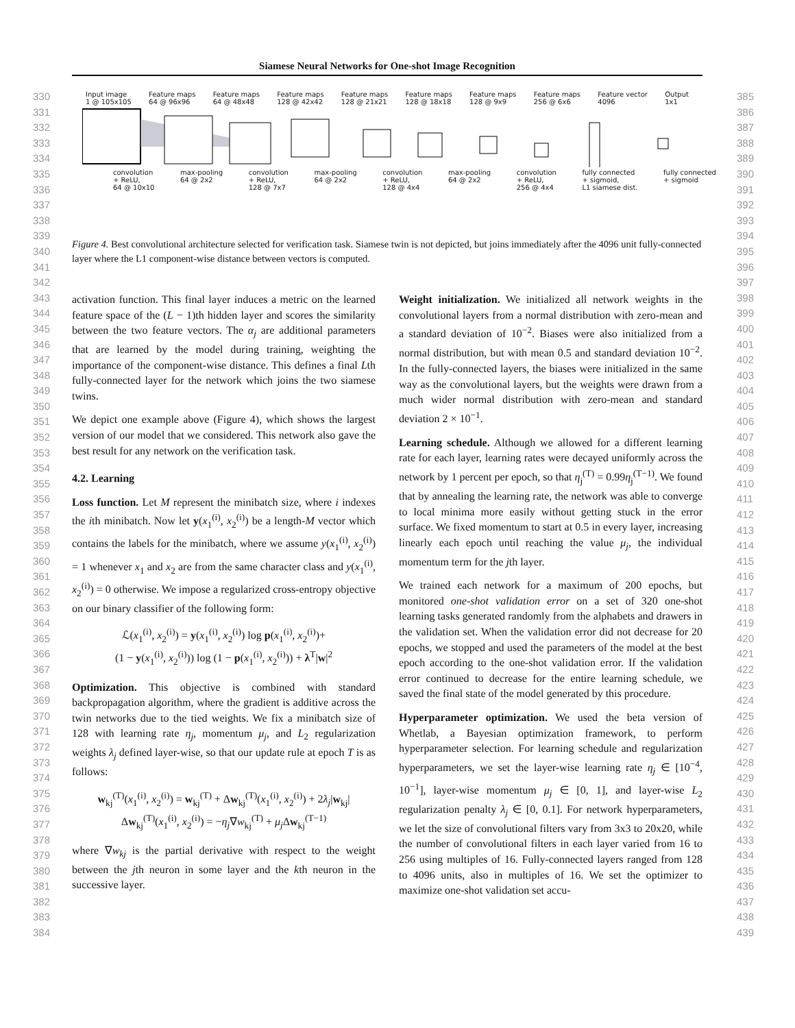Siamese Neural Networks for One-shot Image Recognition
330
331
332
333
334
335
336
337
338
339
340
341
342
343
344
345
346
347
348
349
350
351
352
353
354
355
356
357
358
359
360
361
362
363
364
365
366
367
368
369
370
371
372
373
374
375
376
377
378
379
380
381
382
383
384
385
386
387
388
389
390
391
392
393
394
395
396
397
398
399
400
401
402
403
404
405
406
407
408
409
410
411
412
413
414
415
416
417
418
419
420
421
422
423
424
425
426
427
428
429
430
431
432
433
434
435
436
437
438
439
Input image
1 @ 105x105 Feature maps
64 @ 96x96 Feature maps
64 @ 48x48 Feature maps
128 @ 42x42 Feature maps
128 @ 21x21 Feature maps
128 @ 18x18 Feature maps
128 @ 9x9 Feature maps
256 @ 6x6 Feature vector
4096 Output
1x1
convolution
+ ReLU,
64 @ 10x10 max-pooling
64 @ 2x2 convolution
+ ReLU,
128 @ 7x7 max-pooling
64 @ 2x2 convolution
+ ReLU,
128 @ 4x4 max-pooling
64 @ 2x2 convolution
+ ReLU,
256 @ 4x4 fully connected
+ sigmoid,
L1 siamese dist. fully connected
+ sigmoid
Figure 4. Best convolutional architecture selected for verification task. Siamese twin is not depicted, but joins immediately after the 4096 unit fully-connected layer where the L1 component-wise distance between vectors is computed.
activation function. This final layer induces a metric on the learned feature space of the (L − 1)th hidden layer and scores the similarity between the two feature vectors. The α<sub>j</sub> are additional parameters that are learned by the model during training, weighting the importance of the component-wise distance. This defines a final Lth fully-connected layer for the network which joins the two siamese twins.
We depict one example above (Figure 4), which shows the largest version of our model that we considered. This network also gave the best result for any network on the verification task.
4.2. Learning
Loss function. Let M represent the minibatch size, where i indexes the ith minibatch. Now let y(x<sub>1</sub><sup>(i)</sup>, x<sub>2</sub><sup>(i)</sup>) be a length-M vector which contains the labels for the minibatch, where we assume y(x<sub>1</sub><sup>(i)</sup>, x<sub>2</sub><sup>(i)</sup>) = 1 whenever x<sub>1</sub> and x<sub>2</sub> are from the same character class and y(x<sub>1</sub><sup>(i)</sup>, x<sub>2</sub><sup>(i)</sup>) = 0 otherwise. We impose a regularized cross-entropy objective on our binary classifier of the following form:
ℒ(x<sub>1</sub><sup>(i)</sup>, x<sub>2</sub><sup>(i)</sup>) = y(x<sub>1</sub><sup>(i)</sup>, x<sub>2</sub><sup>(i)</sup>) log p(x<sub>1</sub><sup>(i)</sup>, x<sub>2</sub><sup>(i)</sup>)+
(1 − y(x<sub>1</sub><sup>(i)</sup>, x<sub>2</sub><sup>(i)</sup>)) log (1 − p(x<sub>1</sub><sup>(i)</sup>, x<sub>2</sub><sup>(i)</sup>)) + λ<sup>T</sup>|w|<sup>2</sup>
Optimization. This objective is combined with standard backpropagation algorithm, where the gradient is additive across the twin networks due to the tied weights. We fix a minibatch size of 128 with learning rate η<sub>j</sub>, momentum μ<sub>j</sub>, and L<sub>2</sub> regularization weights λ<sub>j</sub> defined layer-wise, so that our update rule at epoch T is as follows:
w<sub>kj</sub><sup>(T)</sup>(x<sub>1</sub><sup>(i)</sup>, x<sub>2</sub><sup>(i)</sup>) = w<sub>kj</sub><sup>(T)</sup> + Δw<sub>kj</sub><sup>(T)</sup>(x<sub>1</sub><sup>(i)</sup>, x<sub>2</sub><sup>(i)</sup>) + 2λ<sub>j</sub>|w<sub>kj</sub>|
Δw<sub>kj</sub><sup>(T)</sup>(x<sub>1</sub><sup>(i)</sup>, x<sub>2</sub><sup>(i)</sup>) = −η<sub>j</sub>∇w<sub>kj</sub><sup>(T)</sup> + μ<sub>j</sub> Δw<sub>kj</sub><sup>(T−1)</sup>
where ∇w<sub>kj</sub> is the partial derivative with respect to the weight between the jth neuron in some layer and the kth neuron in the successive layer.
Weight initialization. We initialized all network weights in the convolutional layers from a normal distribution with zero-mean and a standard deviation of 10<sup>−2</sup>. Biases were also initialized from a normal distribution, but with mean 0.5 and standard deviation 10<sup>−2</sup>. In the fully-connected layers, the biases were initialized in the same way as the convolutional layers, but the weights were drawn from a much wider normal distribution with zero-mean and standard deviation 2 × 10<sup>−1</sup>.
Learning schedule. Although we allowed for a different learning rate for each layer, learning rates were decayed uniformly across the network by 1 percent per epoch, so that η<sub>j</sub><sup>(T)</sup> = 0.99η<sub>j</sub><sup>(T−1)</sup>. We found that by annealing the learning rate, the network was able to converge to local minima more easily without getting stuck in the error surface. We fixed momentum to start at 0.5 in every layer, increasing linearly each epoch until reaching the value μ<sub>j</sub>, the individual momentum term for the jth layer.
We trained each network for a maximum of 200 epochs, but monitored one-shot validation error on a set of 320 one-shot learning tasks generated randomly from the alphabets and drawers in the validation set. When the validation error did not decrease for 20 epochs, we stopped and used the parameters of the model at the best epoch according to the one-shot validation error. If the validation error continued to decrease for the entire learning schedule, we saved the final state of the model generated by this procedure.
Hyperparameter optimization. We used the beta version of Whetlab, a Bayesian optimization framework, to perform hyperparameter selection. For learning schedule and regularization hyperparameters, we set the layer-wise learning rate η<sub>j</sub> ∈ [10<sup>−4</sup>, 10<sup>−1</sup>], layer-wise momentum μ<sub>j</sub> ∈ [0, 1], and layer-wise L<sub>2</sub> regularization penalty λ<sub>j</sub> ∈ [0, 0.1]. For network hyperparameters, we let the size of convolutional filters vary from 3x3 to 20x20, while the number of convolutional filters in each layer varied from 16 to 256 using multiples of 16. Fully-connected layers ranged from 128 to 4096 units, also in multiples of 16. We set the optimizer to maximize one-shot validation set accu-